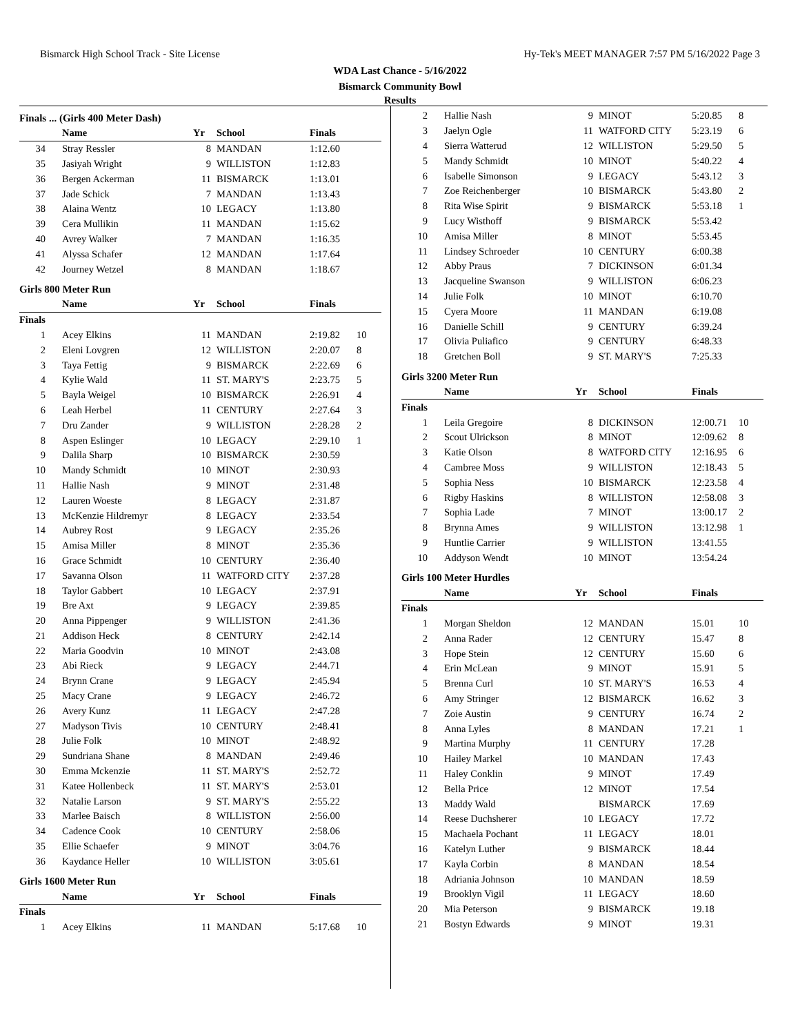Bismarck High School Track - Site License Hy-Tek's MEET MANAGER 7:57 PM 5/16/2022 Page 3
WDA Last Chance - 5/16/2022
Bismarck Community Bowl
Results
Finals ... (Girls 400 Meter Dash)
| | Name | Yr | School | Finals | |
| --- | --- | --- | --- | --- | --- |
| 34 | Stray Ressler | 8 | MANDAN | 1:12.60 | |
| 35 | Jasiyah Wright | 9 | WILLISTON | 1:12.83 | |
| 36 | Bergen Ackerman | 11 | BISMARCK | 1:13.01 | |
| 37 | Jade Schick | 7 | MANDAN | 1:13.43 | |
| 38 | Alaina Wentz | 10 | LEGACY | 1:13.80 | |
| 39 | Cera Mullikin | 11 | MANDAN | 1:15.62 | |
| 40 | Avrey Walker | 7 | MANDAN | 1:16.35 | |
| 41 | Alyssa Schafer | 12 | MANDAN | 1:17.64 | |
| 42 | Journey Wetzel | 8 | MANDAN | 1:18.67 | |
Girls 800 Meter Run
| | Name | Yr | School | Finals | |
| --- | --- | --- | --- | --- | --- |
| Finals | | | | | |
| 1 | Acey Elkins | 11 | MANDAN | 2:19.82 | 10 |
| 2 | Eleni Lovgren | 12 | WILLISTON | 2:20.07 | 8 |
| 3 | Taya Fettig | 9 | BISMARCK | 2:22.69 | 6 |
| 4 | Kylie Wald | 11 | ST. MARY'S | 2:23.75 | 5 |
| 5 | Bayla Weigel | 10 | BISMARCK | 2:26.91 | 4 |
| 6 | Leah Herbel | 11 | CENTURY | 2:27.64 | 3 |
| 7 | Dru Zander | 9 | WILLISTON | 2:28.28 | 2 |
| 8 | Aspen Eslinger | 10 | LEGACY | 2:29.10 | 1 |
| 9 | Dalila Sharp | 10 | BISMARCK | 2:30.59 | |
| 10 | Mandy Schmidt | 10 | MINOT | 2:30.93 | |
| 11 | Hallie Nash | 9 | MINOT | 2:31.48 | |
| 12 | Lauren Woeste | 8 | LEGACY | 2:31.87 | |
| 13 | McKenzie Hildremyr | 8 | LEGACY | 2:33.54 | |
| 14 | Aubrey Rost | 9 | LEGACY | 2:35.26 | |
| 15 | Amisa Miller | 8 | MINOT | 2:35.36 | |
| 16 | Grace Schmidt | 10 | CENTURY | 2:36.40 | |
| 17 | Savanna Olson | 11 | WATFORD CITY | 2:37.28 | |
| 18 | Taylor Gabbert | 10 | LEGACY | 2:37.91 | |
| 19 | Bre Axt | 9 | LEGACY | 2:39.85 | |
| 20 | Anna Pippenger | 9 | WILLISTON | 2:41.36 | |
| 21 | Addison Heck | 8 | CENTURY | 2:42.14 | |
| 22 | Maria Goodvin | 10 | MINOT | 2:43.08 | |
| 23 | Abi Rieck | 9 | LEGACY | 2:44.71 | |
| 24 | Brynn Crane | 9 | LEGACY | 2:45.94 | |
| 25 | Macy Crane | 9 | LEGACY | 2:46.72 | |
| 26 | Avery Kunz | 11 | LEGACY | 2:47.28 | |
| 27 | Madyson Tivis | 10 | CENTURY | 2:48.41 | |
| 28 | Julie Folk | 10 | MINOT | 2:48.92 | |
| 29 | Sundriana Shane | 8 | MANDAN | 2:49.46 | |
| 30 | Emma Mckenzie | 11 | ST. MARY'S | 2:52.72 | |
| 31 | Katee Hollenbeck | 11 | ST. MARY'S | 2:53.01 | |
| 32 | Natalie Larson | 9 | ST. MARY'S | 2:55.22 | |
| 33 | Marlee Baisch | 8 | WILLISTON | 2:56.00 | |
| 34 | Cadence Cook | 10 | CENTURY | 2:58.06 | |
| 35 | Ellie Schaefer | 9 | MINOT | 3:04.76 | |
| 36 | Kaydance Heller | 10 | WILLISTON | 3:05.61 | |
Girls 1600 Meter Run
| | Name | Yr | School | Finals | |
| --- | --- | --- | --- | --- | --- |
| Finals | | | | | |
| 1 | Acey Elkins | 11 | MANDAN | 5:17.68 | 10 |
| 2 | Hallie Nash | 9 | MINOT | 5:20.85 | 8 |
| 3 | Jaelyn Ogle | 11 | WATFORD CITY | 5:23.19 | 6 |
| 4 | Sierra Watterud | 12 | WILLISTON | 5:29.50 | 5 |
| 5 | Mandy Schmidt | 10 | MINOT | 5:40.22 | 4 |
| 6 | Isabelle Simonson | 9 | LEGACY | 5:43.12 | 3 |
| 7 | Zoe Reichenberger | 10 | BISMARCK | 5:43.80 | 2 |
| 8 | Rita Wise Spirit | 9 | BISMARCK | 5:53.18 | 1 |
| 9 | Lucy Wisthoff | 9 | BISMARCK | 5:53.42 | |
| 10 | Amisa Miller | 8 | MINOT | 5:53.45 | |
| 11 | Lindsey Schroeder | 10 | CENTURY | 6:00.38 | |
| 12 | Abby Praus | 7 | DICKINSON | 6:01.34 | |
| 13 | Jacqueline Swanson | 9 | WILLISTON | 6:06.23 | |
| 14 | Julie Folk | 10 | MINOT | 6:10.70 | |
| 15 | Cyera Moore | 11 | MANDAN | 6:19.08 | |
| 16 | Danielle Schill | 9 | CENTURY | 6:39.24 | |
| 17 | Olivia Puliafico | 9 | CENTURY | 6:48.33 | |
| 18 | Gretchen Boll | 9 | ST. MARY'S | 7:25.33 | |
Girls 3200 Meter Run
| | Name | Yr | School | Finals | |
| --- | --- | --- | --- | --- | --- |
| Finals | | | | | |
| 1 | Leila Gregoire | 8 | DICKINSON | 12:00.71 | 10 |
| 2 | Scout Ulrickson | 8 | MINOT | 12:09.62 | 8 |
| 3 | Katie Olson | 8 | WATFORD CITY | 12:16.95 | 6 |
| 4 | Cambree Moss | 9 | WILLISTON | 12:18.43 | 5 |
| 5 | Sophia Ness | 10 | BISMARCK | 12:23.58 | 4 |
| 6 | Rigby Haskins | 8 | WILLISTON | 12:58.08 | 3 |
| 7 | Sophia Lade | 7 | MINOT | 13:00.17 | 2 |
| 8 | Brynna Ames | 9 | WILLISTON | 13:12.98 | 1 |
| 9 | Huntlie Carrier | 9 | WILLISTON | 13:41.55 | |
| 10 | Addyson Wendt | 10 | MINOT | 13:54.24 | |
Girls 100 Meter Hurdles
| | Name | Yr | School | Finals | |
| --- | --- | --- | --- | --- | --- |
| Finals | | | | | |
| 1 | Morgan Sheldon | 12 | MANDAN | 15.01 | 10 |
| 2 | Anna Rader | 12 | CENTURY | 15.47 | 8 |
| 3 | Hope Stein | 12 | CENTURY | 15.60 | 6 |
| 4 | Erin McLean | 9 | MINOT | 15.91 | 5 |
| 5 | Brenna Curl | 10 | ST. MARY'S | 16.53 | 4 |
| 6 | Amy Stringer | 12 | BISMARCK | 16.62 | 3 |
| 7 | Zoie Austin | 9 | CENTURY | 16.74 | 2 |
| 8 | Anna Lyles | 8 | MANDAN | 17.21 | 1 |
| 9 | Martina Murphy | 11 | CENTURY | 17.28 | |
| 10 | Hailey Markel | 10 | MANDAN | 17.43 | |
| 11 | Haley Conklin | 9 | MINOT | 17.49 | |
| 12 | Bella Price | 12 | MINOT | 17.54 | |
| 13 | Maddy Wald | | BISMARCK | 17.69 | |
| 14 | Reese Duchsherer | 10 | LEGACY | 17.72 | |
| 15 | Machaela Pochant | 11 | LEGACY | 18.01 | |
| 16 | Katelyn Luther | 9 | BISMARCK | 18.44 | |
| 17 | Kayla Corbin | 8 | MANDAN | 18.54 | |
| 18 | Adriania Johnson | 10 | MANDAN | 18.59 | |
| 19 | Brooklyn Vigil | 11 | LEGACY | 18.60 | |
| 20 | Mia Peterson | 9 | BISMARCK | 19.18 | |
| 21 | Bostyn Edwards | 9 | MINOT | 19.31 | |